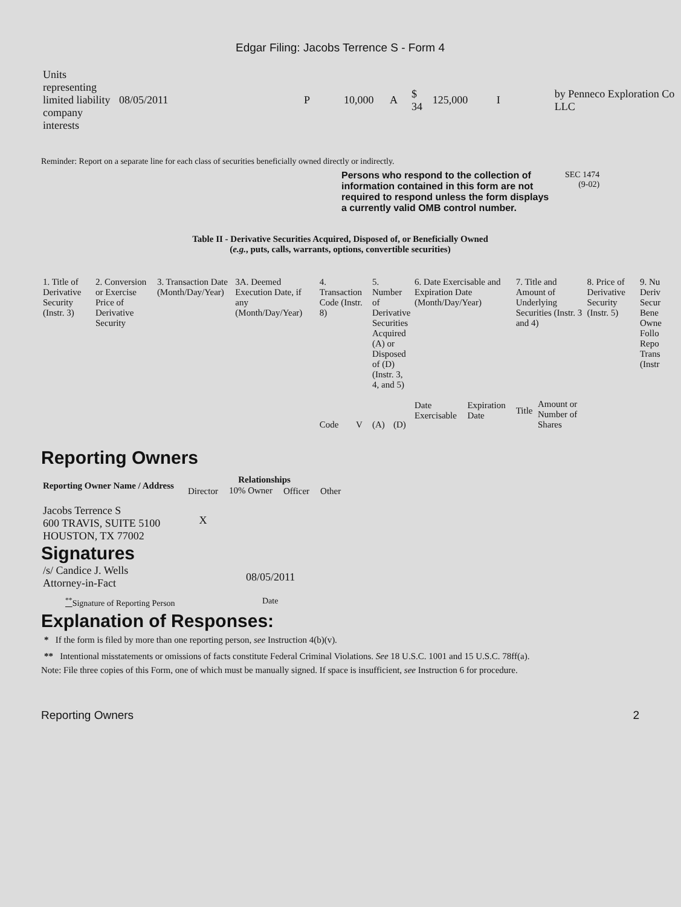Edgar Filing: Jacobs Terrence S - Form 4
| Units representing limited liability company interests | 08/05/2011 | P | 10,000 | A | $ 34 | 125,000 | I | by Penneco Exploration Co LLC |
Reminder: Report on a separate line for each class of securities beneficially owned directly or indirectly.
Persons who respond to the collection of information contained in this form are not required to respond unless the form displays a currently valid OMB control number.
SEC 1474
(9-02)
Table II - Derivative Securities Acquired, Disposed of, or Beneficially Owned
(e.g., puts, calls, warrants, options, convertible securities)
| 1. Title of Derivative Security (Instr. 3) | 2. Conversion or Exercise Price of Derivative Security | 3. Transaction Date (Month/Day/Year) | 3A. Deemed Execution Date, if any (Month/Day/Year) | 4. Transaction Code (Instr. 8) | | 5. Number of Derivative Securities Acquired (A) or Disposed of (D) (Instr. 3, 4, and 5) | | 6. Date Exercisable and Expiration Date (Month/Day/Year) | | 7. Title and Amount of Underlying Securities (Instr. 3 and 4) | | 8. Price of Derivative Security (Instr. 5) | 9. Nu Deriv Secur Bene Owne Follo Repo Trans (Instr |
| | | | | Code | V | (A) | (D) | Date Exercisable | Expiration Date | Title | Amount or Number of Shares | | |
Reporting Owners
| Reporting Owner Name / Address | Relationships | | | |
| --- | --- | --- | --- | --- |
| | Director | 10% Owner | Officer | Other |
| Jacobs Terrence S 600 TRAVIS, SUITE 5100 HOUSTON, TX 77002 | X | | | |
Signatures
| /s/ Candice J. Wells Attorney-in-Fact | 08/05/2011 |
| <sup>**</sup> Signature of Reporting Person | Date |
Explanation of Responses:
* If the form is filed by more than one reporting person, see Instruction 4(b)(v).
** Intentional misstatements or omissions of facts constitute Federal Criminal Violations. See 18 U.S.C. 1001 and 15 U.S.C. 78ff(a).
Note: File three copies of this Form, one of which must be manually signed. If space is insufficient, see Instruction 6 for procedure.
Reporting Owners 2